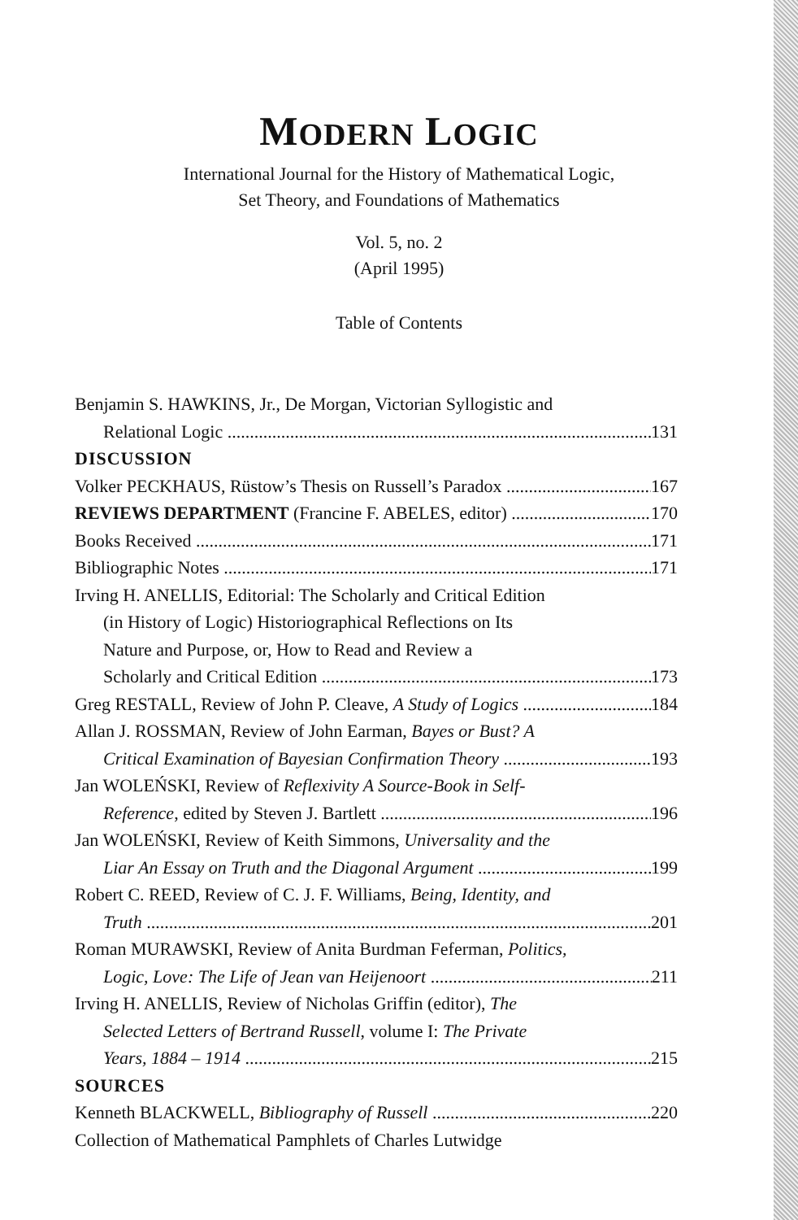MODERN LOGIC
International Journal for the History of Mathematical Logic,
Set Theory, and Foundations of Mathematics
Vol. 5, no. 2
(April 1995)
Table of Contents
Benjamin S. HAWKINS, Jr., De Morgan, Victorian Syllogistic and
Relational Logic 131
DISCUSSION
Volker PECKHAUS, Rüstow’s Thesis on Russell’s Paradox 167
REVIEWS DEPARTMENT (Francine F. ABELES, editor) 170
Books Received 171
Bibliographic Notes 171
Irving H. ANELLIS, Editorial: The Scholarly and Critical Edition
(in History of Logic) Historiographical Reflections on Its
Nature and Purpose, or, How to Read and Review a
Scholarly and Critical Edition 173
Greg RESTALL, Review of John P. Cleave, A Study of Logics 184
Allan J. ROSSMAN, Review of John Earman, Bayes or Bust? A
Critical Examination of Bayesian Confirmation Theory 193
Jan WOLEŃSKI, Review of Reflexivity A Source-Book in Self-
Reference, edited by Steven J. Bartlett 196
Jan WOLEŃSKI, Review of Keith Simmons, Universality and the
Liar An Essay on Truth and the Diagonal Argument 199
Robert C. REED, Review of C. J. F. Williams, Being, Identity, and
Truth 201
Roman MURAWSKI, Review of Anita Burdman Feferman, Politics,
Logic, Love: The Life of Jean van Heijenoort 211
Irving H. ANELLIS, Review of Nicholas Griffin (editor), The
Selected Letters of Bertrand Russell, volume I: The Private
Years, 1884 – 1914 215
SOURCES
Kenneth BLACKWELL, Bibliography of Russell 220
Collection of Mathematical Pamphlets of Charles Lutwidge